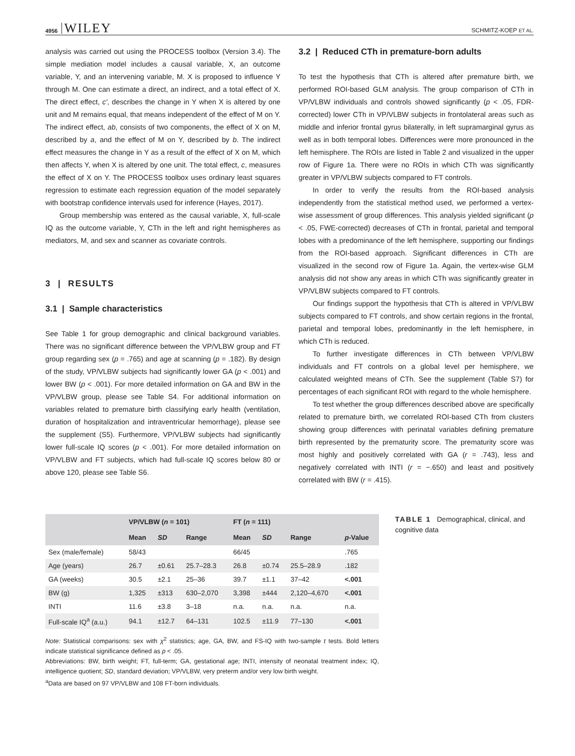4956 WILEY SCHMITZ-KOEP ET AL.
analysis was carried out using the PROCESS toolbox (Version 3.4). The simple mediation model includes a causal variable, X, an outcome variable, Y, and an intervening variable, M. X is proposed to influence Y through M. One can estimate a direct, an indirect, and a total effect of X. The direct effect, c′, describes the change in Y when X is altered by one unit and M remains equal, that means independent of the effect of M on Y. The indirect effect, ab, consists of two components, the effect of X on M, described by a, and the effect of M on Y, described by b. The indirect effect measures the change in Y as a result of the effect of X on M, which then affects Y, when X is altered by one unit. The total effect, c, measures the effect of X on Y. The PROCESS toolbox uses ordinary least squares regression to estimate each regression equation of the model separately with bootstrap confidence intervals used for inference (Hayes, 2017).
Group membership was entered as the causal variable, X, full-scale IQ as the outcome variable, Y, CTh in the left and right hemispheres as mediators, M, and sex and scanner as covariate controls.
3 | RESULTS
3.1 | Sample characteristics
See Table 1 for group demographic and clinical background variables. There was no significant difference between the VP/VLBW group and FT group regarding sex (p = .765) and age at scanning (p = .182). By design of the study, VP/VLBW subjects had significantly lower GA (p < .001) and lower BW (p < .001). For more detailed information on GA and BW in the VP/VLBW group, please see Table S4. For additional information on variables related to premature birth classifying early health (ventilation, duration of hospitalization and intraventricular hemorrhage), please see the supplement (S5). Furthermore, VP/VLBW subjects had significantly lower full-scale IQ scores (p < .001). For more detailed information on VP/VLBW and FT subjects, which had full-scale IQ scores below 80 or above 120, please see Table S6.
3.2 | Reduced CTh in premature-born adults
To test the hypothesis that CTh is altered after premature birth, we performed ROI-based GLM analysis. The group comparison of CTh in VP/VLBW individuals and controls showed significantly (p < .05, FDR-corrected) lower CTh in VP/VLBW subjects in frontolateral areas such as middle and inferior frontal gyrus bilaterally, in left supramarginal gyrus as well as in both temporal lobes. Differences were more pronounced in the left hemisphere. The ROIs are listed in Table 2 and visualized in the upper row of Figure 1a. There were no ROIs in which CTh was significantly greater in VP/VLBW subjects compared to FT controls.
In order to verify the results from the ROI-based analysis independently from the statistical method used, we performed a vertex-wise assessment of group differences. This analysis yielded significant (p < .05, FWE-corrected) decreases of CTh in frontal, parietal and temporal lobes with a predominance of the left hemisphere, supporting our findings from the ROI-based approach. Significant differences in CTh are visualized in the second row of Figure 1a. Again, the vertex-wise GLM analysis did not show any areas in which CTh was significantly greater in VP/VLBW subjects compared to FT controls.
Our findings support the hypothesis that CTh is altered in VP/VLBW subjects compared to FT controls, and show certain regions in the frontal, parietal and temporal lobes, predominantly in the left hemisphere, in which CTh is reduced.
To further investigate differences in CTh between VP/VLBW individuals and FT controls on a global level per hemisphere, we calculated weighted means of CTh. See the supplement (Table S7) for percentages of each significant ROI with regard to the whole hemisphere.
To test whether the group differences described above are specifically related to premature birth, we correlated ROI-based CTh from clusters showing group differences with perinatal variables defining premature birth represented by the prematurity score. The prematurity score was most highly and positively correlated with GA (r = .743), less and negatively correlated with INTI (r = −.650) and least and positively correlated with BW (r = .415).
| | VP/VLBW ( n = 101) | | | FT ( n = 111) | | | |
| --- | --- | --- | --- | --- | --- | --- | --- |
| | Mean | SD | Range | Mean | SD | Range | p -Value |
| Sex (male/female) | 58/43 | | | 66/45 | | | .765 |
| Age (years) | 26.7 | ±0.61 | 25.7–28.3 | 26.8 | ±0.74 | 25.5–28.9 | .182 |
| GA (weeks) | 30.5 | ±2.1 | 25–36 | 39.7 | ±1.1 | 37–42 | <.001 |
| BW (g) | 1,325 | ±313 | 630–2,070 | 3,398 | ±444 | 2,120–4,670 | <.001 |
| INTI | 11.6 | ±3.8 | 3–18 | n.a. | n.a. | n.a. | n.a. |
| Full-scale IQ<sup>a</sup> (a.u.) | 94.1 | ±12.7 | 64–131 | 102.5 | ±11.9 | 77–130 | <.001 |
Note: Statistical comparisons: sex with χ<sup>2</sup> statistics; age, GA, BW, and FS-IQ with two-sample t tests. Bold letters indicate statistical significance defined as p < .05.
Abbreviations: BW, birth weight; FT, full-term; GA, gestational age; INTI, intensity of neonatal treatment index; IQ, intelligence quotient; SD, standard deviation; VP/VLBW, very preterm and/or very low birth weight.
<sup>a</sup> Data are based on 97 VP/VLBW and 108 FT-born individuals.
TABLE 1 Demographical, clinical, and cognitive data